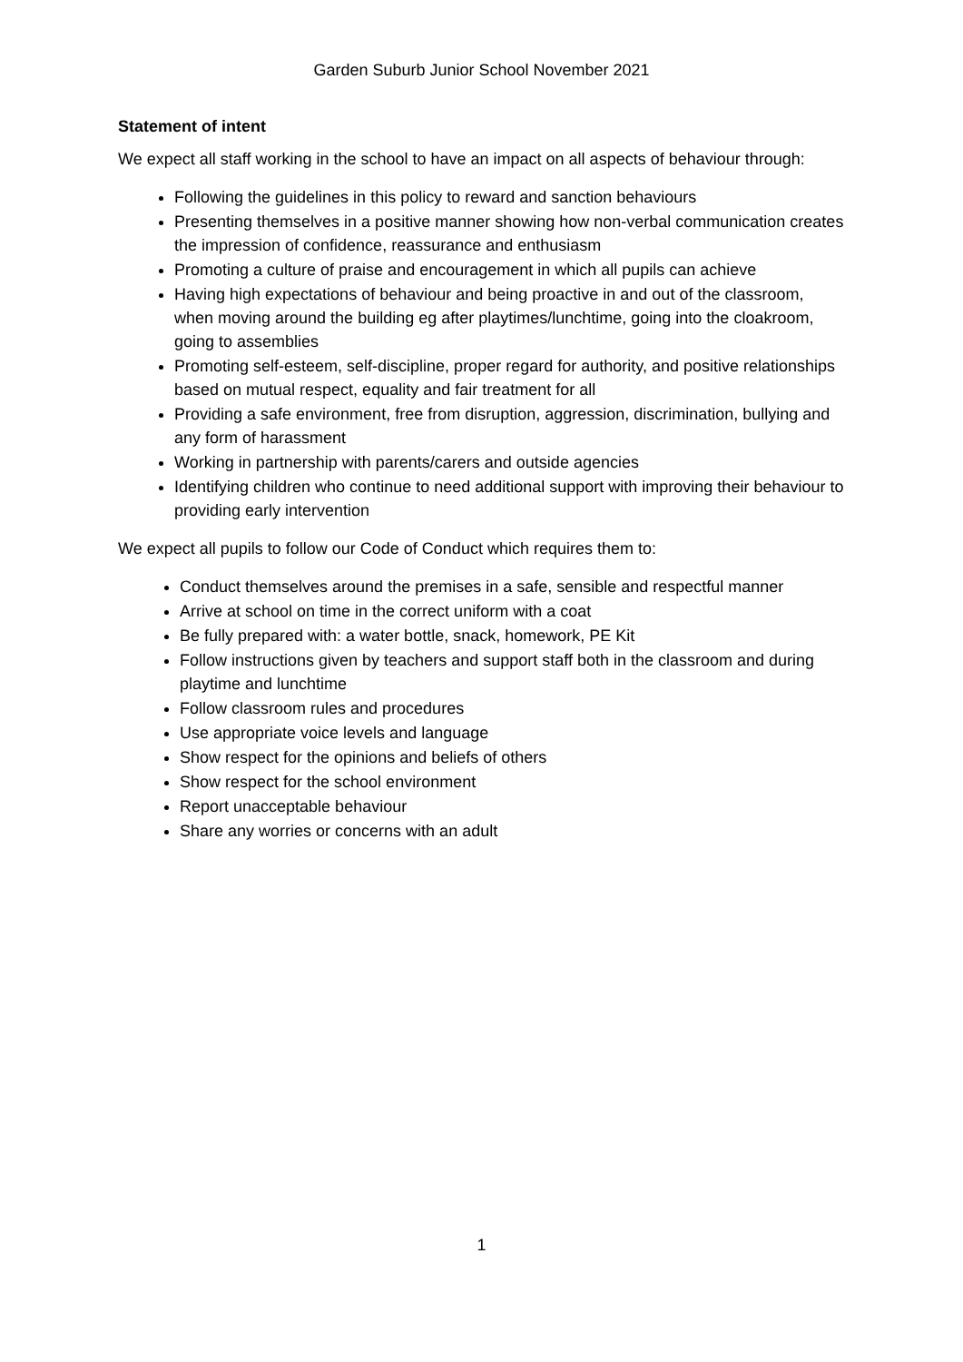Garden Suburb Junior School November 2021
Statement of intent
We expect all staff working in the school to have an impact on all aspects of behaviour through:
Following the guidelines in this policy to reward and sanction behaviours
Presenting themselves in a positive manner showing how non-verbal communication creates the impression of confidence, reassurance and enthusiasm
Promoting a culture of praise and encouragement in which all pupils can achieve
Having high expectations of behaviour and being proactive in and out of the classroom, when moving around the building eg after playtimes/lunchtime, going into the cloakroom, going to assemblies
Promoting self-esteem, self-discipline, proper regard for authority, and positive relationships based on mutual respect, equality and fair treatment for all
Providing a safe environment, free from disruption, aggression, discrimination, bullying and any form of harassment
Working in partnership with parents/carers and outside agencies
Identifying children who continue to need additional support with improving their behaviour to providing early intervention
We expect all pupils to follow our Code of Conduct which requires them to:
Conduct themselves around the premises in a safe, sensible and respectful manner
Arrive at school on time in the correct uniform with a coat
Be fully prepared with: a water bottle, snack, homework, PE Kit
Follow instructions given by teachers and support staff both in the classroom and during playtime and lunchtime
Follow classroom rules and procedures
Use appropriate voice levels and language
Show respect for the opinions and beliefs of others
Show respect for the school environment
Report unacceptable behaviour
Share any worries or concerns with an adult
1